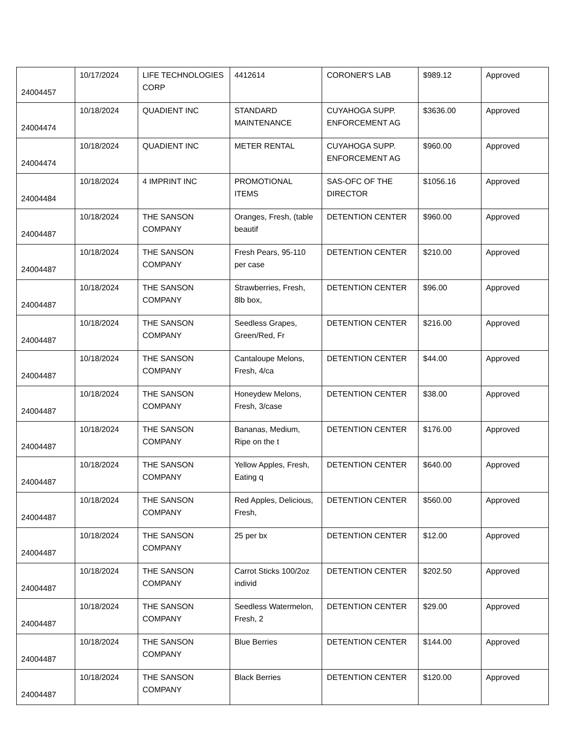| 24004457 | 10/17/2024 | LIFE TECHNOLOGIES CORP | 4412614 | CORONER'S LAB | $989.12 | Approved |
| 24004474 | 10/18/2024 | QUADIENT INC | STANDARD MAINTENANCE | CUYAHOGA SUPP. ENFORCEMENT AG | $3636.00 | Approved |
| 24004474 | 10/18/2024 | QUADIENT INC | METER RENTAL | CUYAHOGA SUPP. ENFORCEMENT AG | $960.00 | Approved |
| 24004484 | 10/18/2024 | 4 IMPRINT INC | PROMOTIONAL ITEMS | SAS-OFC OF THE DIRECTOR | $1056.16 | Approved |
| 24004487 | 10/18/2024 | THE SANSON COMPANY | Oranges, Fresh, (table beautif | DETENTION CENTER | $960.00 | Approved |
| 24004487 | 10/18/2024 | THE SANSON COMPANY | Fresh Pears, 95-110 per case | DETENTION CENTER | $210.00 | Approved |
| 24004487 | 10/18/2024 | THE SANSON COMPANY | Strawberries, Fresh, 8lb box, | DETENTION CENTER | $96.00 | Approved |
| 24004487 | 10/18/2024 | THE SANSON COMPANY | Seedless Grapes, Green/Red, Fr | DETENTION CENTER | $216.00 | Approved |
| 24004487 | 10/18/2024 | THE SANSON COMPANY | Cantaloupe Melons, Fresh, 4/ca | DETENTION CENTER | $44.00 | Approved |
| 24004487 | 10/18/2024 | THE SANSON COMPANY | Honeydew Melons, Fresh, 3/case | DETENTION CENTER | $38.00 | Approved |
| 24004487 | 10/18/2024 | THE SANSON COMPANY | Bananas, Medium, Ripe on the t | DETENTION CENTER | $176.00 | Approved |
| 24004487 | 10/18/2024 | THE SANSON COMPANY | Yellow Apples, Fresh, Eating q | DETENTION CENTER | $640.00 | Approved |
| 24004487 | 10/18/2024 | THE SANSON COMPANY | Red Apples, Delicious, Fresh, | DETENTION CENTER | $560.00 | Approved |
| 24004487 | 10/18/2024 | THE SANSON COMPANY | 25 per bx | DETENTION CENTER | $12.00 | Approved |
| 24004487 | 10/18/2024 | THE SANSON COMPANY | Carrot Sticks 100/2oz individ | DETENTION CENTER | $202.50 | Approved |
| 24004487 | 10/18/2024 | THE SANSON COMPANY | Seedless Watermelon, Fresh, 2 | DETENTION CENTER | $29.00 | Approved |
| 24004487 | 10/18/2024 | THE SANSON COMPANY | Blue Berries | DETENTION CENTER | $144.00 | Approved |
| 24004487 | 10/18/2024 | THE SANSON COMPANY | Black Berries | DETENTION CENTER | $120.00 | Approved |